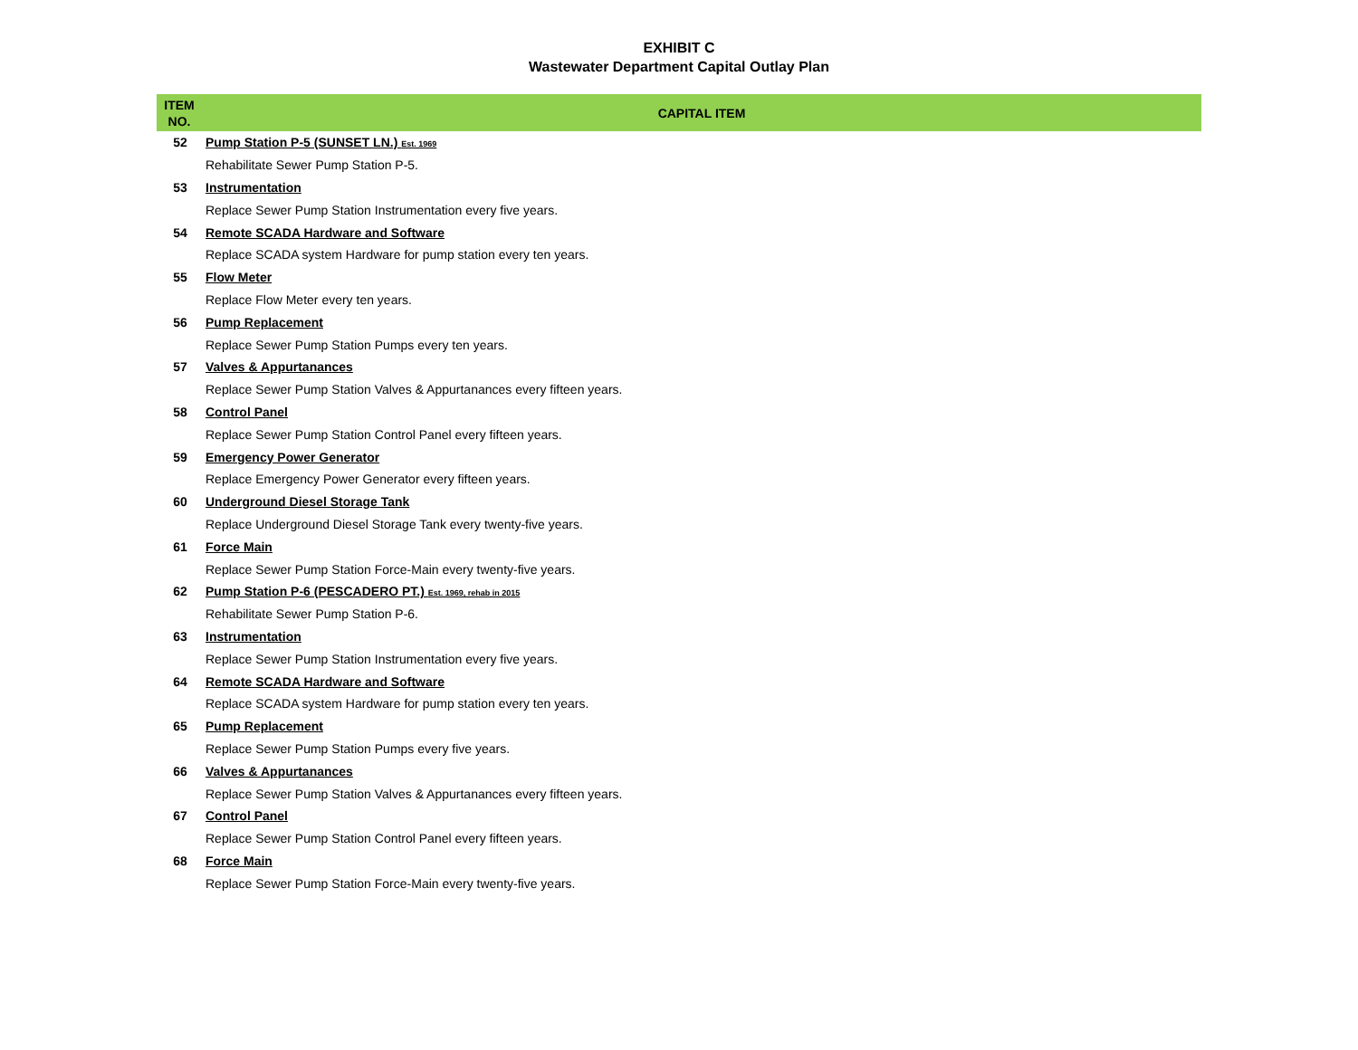EXHIBIT C
Wastewater Department Capital Outlay Plan
| ITEM NO. | CAPITAL ITEM |
| --- | --- |
| 52 | Pump Station P-5 (SUNSET LN.) Est. 1969 |
| | Rehabilitate Sewer Pump Station P-5. |
| 53 | Instrumentation |
| | Replace Sewer Pump Station Instrumentation every five years. |
| 54 | Remote SCADA Hardware and Software |
| | Replace SCADA system Hardware for pump station every ten years. |
| 55 | Flow Meter |
| | Replace Flow Meter every ten years. |
| 56 | Pump Replacement |
| | Replace Sewer Pump Station Pumps every ten years. |
| 57 | Valves & Appurtanances |
| | Replace Sewer Pump Station Valves & Appurtanances every fifteen years. |
| 58 | Control Panel |
| | Replace Sewer Pump Station Control Panel every fifteen years. |
| 59 | Emergency Power Generator |
| | Replace Emergency Power Generator every fifteen years. |
| 60 | Underground Diesel Storage Tank |
| | Replace Underground Diesel Storage Tank every twenty-five years. |
| 61 | Force Main |
| | Replace Sewer Pump Station Force-Main every twenty-five years. |
| 62 | Pump Station P-6 (PESCADERO PT.) Est. 1969, rehab in 2015 |
| | Rehabilitate Sewer Pump Station P-6. |
| 63 | Instrumentation |
| | Replace Sewer Pump Station Instrumentation every five years. |
| 64 | Remote SCADA Hardware and Software |
| | Replace SCADA system Hardware for pump station every ten years. |
| 65 | Pump Replacement |
| | Replace Sewer Pump Station Pumps every five years. |
| 66 | Valves & Appurtanances |
| | Replace Sewer Pump Station Valves & Appurtanances every fifteen years. |
| 67 | Control Panel |
| | Replace Sewer Pump Station Control Panel every fifteen years. |
| 68 | Force Main |
| | Replace Sewer Pump Station Force-Main every twenty-five years. |